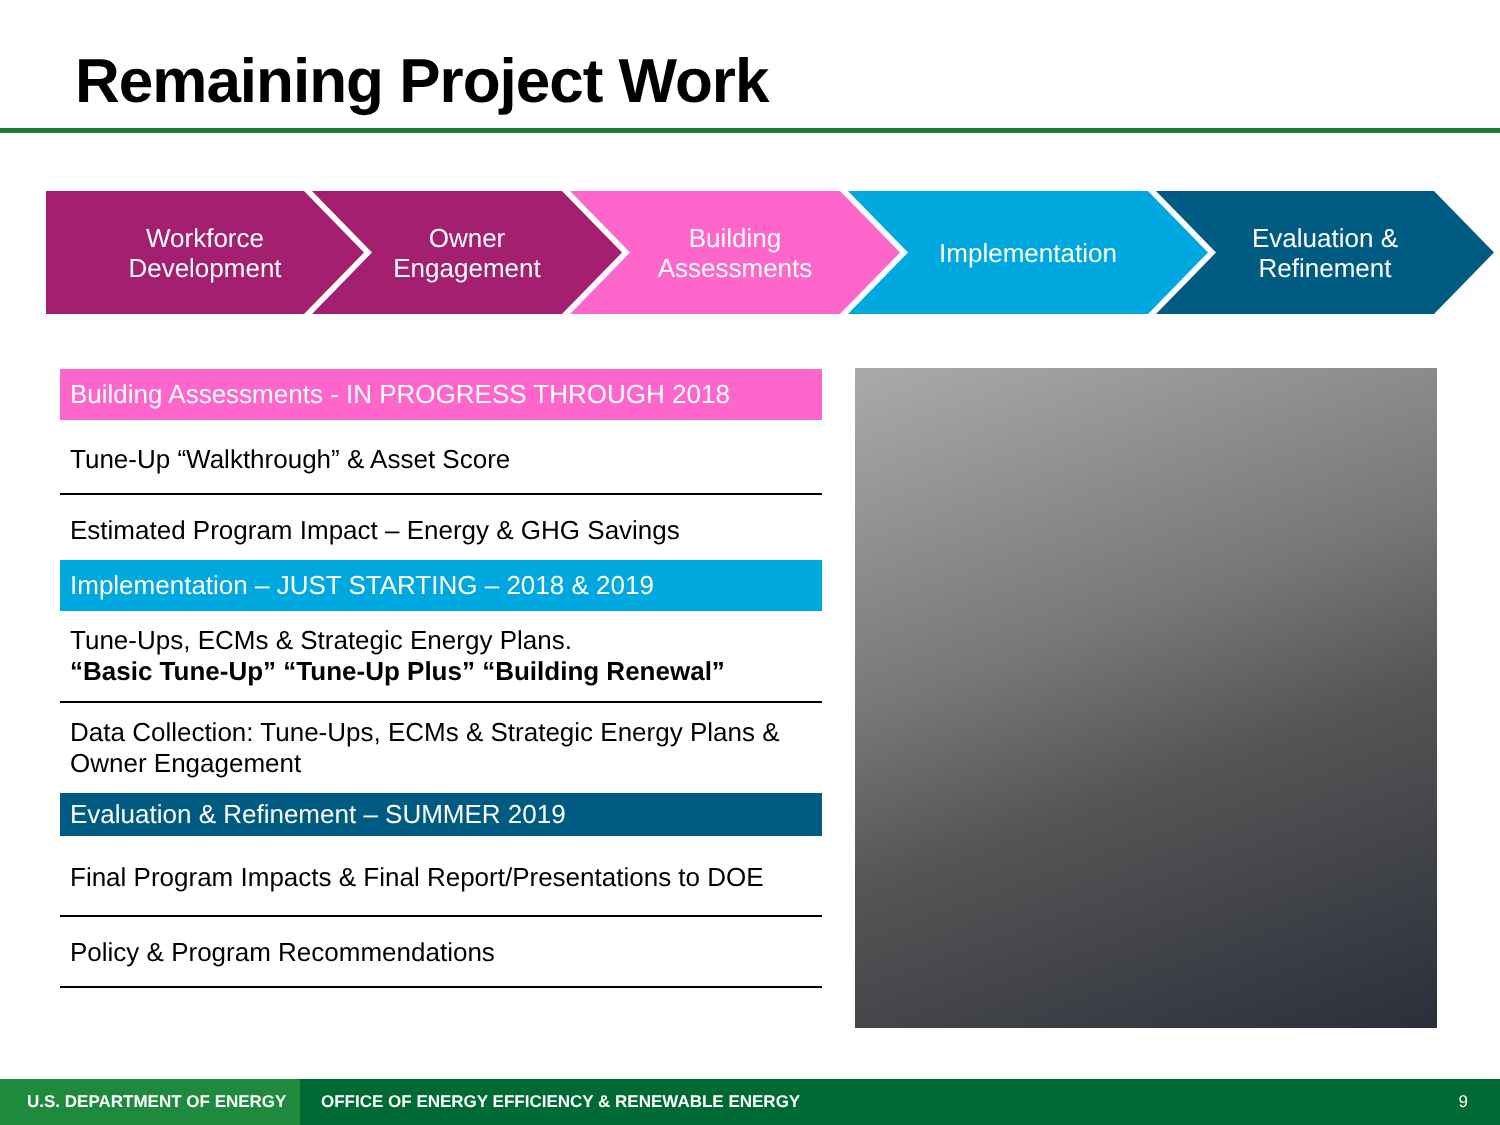Remaining Project Work
Workforce
Development
Owner
Engagement
Building
Assessments
Implementation Evaluation &
Refinement
Building Assessments - IN PROGRESS THROUGH 2018
Tune-Up “Walkthrough” & Asset Score
Estimated Program Impact – Energy & GHG Savings
Implementation – JUST STARTING – 2018 & 2019
Tune-Ups, ECMs & Strategic Energy Plans.
“Basic Tune-Up” “Tune-Up Plus” “Building Renewal”
Data Collection: Tune-Ups, ECMs & Strategic Energy Plans & Owner Engagement
Evaluation & Refinement – SUMMER 2019
Final Program Impacts & Final Report/Presentations to DOE
Policy & Program Recommendations
U.S. DEPARTMENT OF ENERGY OFFICE OF ENERGY EFFICIENCY & RENEWABLE ENERGY 9